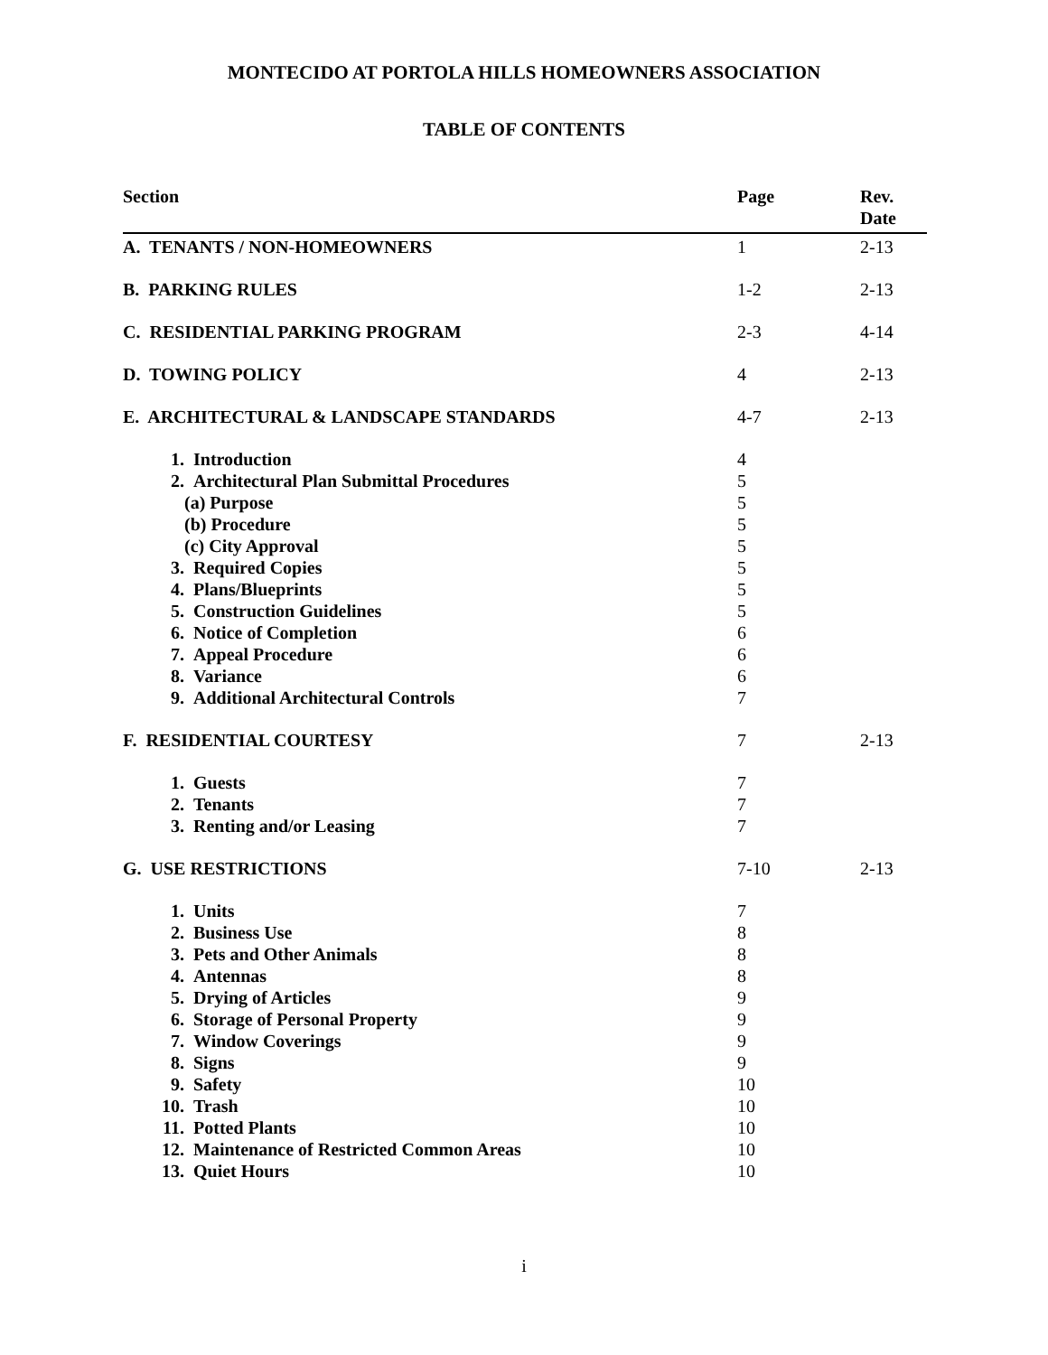MONTECIDO AT PORTOLA HILLS HOMEOWNERS ASSOCIATION
TABLE OF CONTENTS
| Section | Page | Rev. Date |
| --- | --- | --- |
| A. TENANTS / NON-HOMEOWNERS | 1 | 2-13 |
| B. PARKING RULES | 1-2 | 2-13 |
| C. RESIDENTIAL PARKING PROGRAM | 2-3 | 4-14 |
| D. TOWING POLICY | 4 | 2-13 |
| E. ARCHITECTURAL & LANDSCAPE STANDARDS | 4-7 | 2-13 |
| 1. Introduction | 4 | |
| 2. Architectural Plan Submittal Procedures | 5 | |
| (a) Purpose | 5 | |
| (b) Procedure | 5 | |
| (c) City Approval | 5 | |
| 3. Required Copies | 5 | |
| 4. Plans/Blueprints | 5 | |
| 5. Construction Guidelines | 5 | |
| 6. Notice of Completion | 6 | |
| 7. Appeal Procedure | 6 | |
| 8. Variance | 6 | |
| 9. Additional Architectural Controls | 7 | |
| F. RESIDENTIAL COURTESY | 7 | 2-13 |
| 1. Guests | 7 | |
| 2. Tenants | 7 | |
| 3. Renting and/or Leasing | 7 | |
| G. USE RESTRICTIONS | 7-10 | 2-13 |
| 1. Units | 7 | |
| 2. Business Use | 8 | |
| 3. Pets and Other Animals | 8 | |
| 4. Antennas | 8 | |
| 5. Drying of Articles | 9 | |
| 6. Storage of Personal Property | 9 | |
| 7. Window Coverings | 9 | |
| 8. Signs | 9 | |
| 9. Safety | 10 | |
| 10. Trash | 10 | |
| 11. Potted Plants | 10 | |
| 12. Maintenance of Restricted Common Areas | 10 | |
| 13. Quiet Hours | 10 | |
i